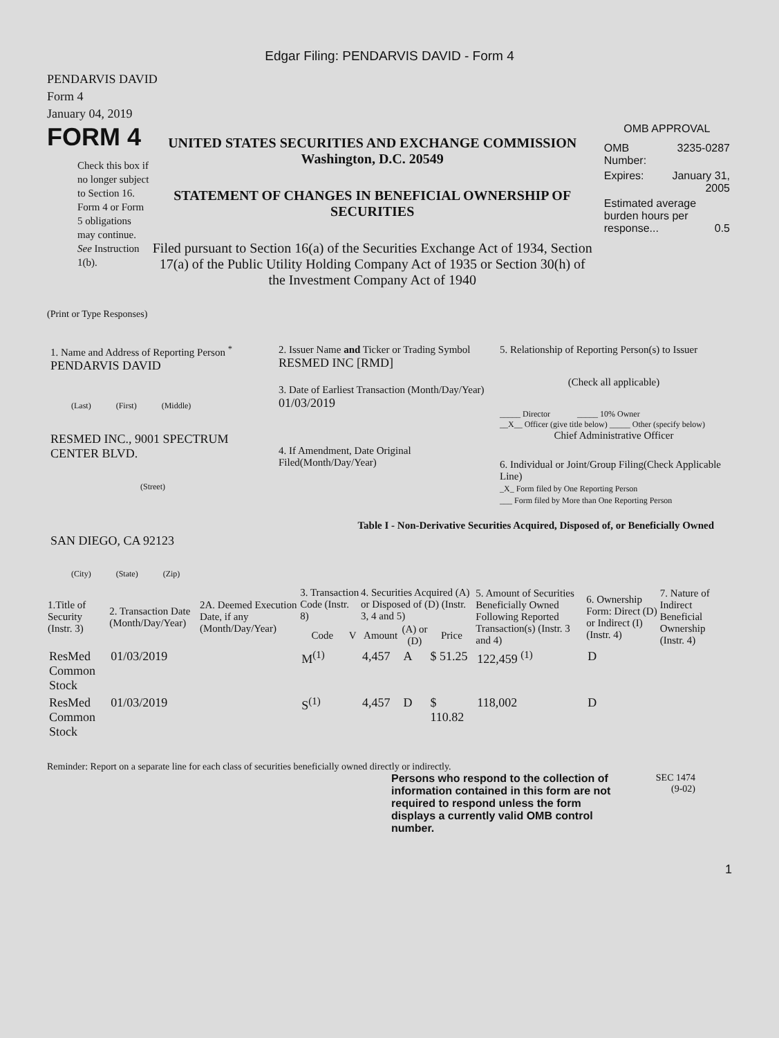Edgar Filing: PENDARVIS DAVID - Form 4
PENDARVIS DAVID
Form 4
January 04, 2019
FORM 4
Check this box if no longer subject to Section 16. Form 4 or Form 5 obligations may continue. See Instruction 1(b).
UNITED STATES SECURITIES AND EXCHANGE COMMISSION
Washington, D.C. 20549
STATEMENT OF CHANGES IN BENEFICIAL OWNERSHIP OF SECURITIES
Filed pursuant to Section 16(a) of the Securities Exchange Act of 1934, Section 17(a) of the Public Utility Holding Company Act of 1935 or Section 30(h) of the Investment Company Act of 1940
OMB APPROVAL
| OMB Number: | 3235-0287 |
| Expires: | January 31, 2005 |
| Estimated average burden hours per response... 0.5 | |
(Print or Type Responses)
1. Name and Address of Reporting Person <sup>*</sup>
PENDARVIS DAVID
(Last) (First) (Middle)
RESMED INC., 9001 SPECTRUM CENTER BLVD.
(Street)
SAN DIEGO, CA 92123
(City) (State) (Zip)
2. Issuer Name and Ticker or Trading Symbol
RESMED INC [RMD]
3. Date of Earliest Transaction (Month/Day/Year)
01/03/2019
4. If Amendment, Date Original Filed(Month/Day/Year)
5. Relationship of Reporting Person(s) to Issuer
(Check all applicable)
_____ Director _____ 10% Owner
__X__ Officer (give title below) _____ Other (specify below)
Chief Administrative Officer
6. Individual or Joint/Group Filing(Check Applicable Line)
_X_ Form filed by One Reporting Person
___ Form filed by More than One Reporting Person
Table I - Non-Derivative Securities Acquired, Disposed of, or Beneficially Owned
| 1.Title of Security (Instr. 3) | 2. Transaction Date (Month/Day/Year) | 2A. Deemed Execution Date, if any (Month/Day/Year) | 3. Transaction Code (Instr. 8) | | 4. Securities Acquired (A) or Disposed of (D) (Instr. 3, 4 and 5) | | | 5. Amount of Securities Beneficially Owned Following Reported Transaction(s) (Instr. 3 and 4) | 6. Ownership Form: Direct (D) or Indirect (I) (Instr. 4) | 7. Nature of Indirect Beneficial Ownership (Instr. 4) |
| --- | --- | --- | --- | --- | --- | --- | --- | --- | --- | --- |
| | | | Code | V | Amount | (A) or (D) | Price | | | |
| ResMed Common Stock | 01/03/2019 | | M<sup>(1)</sup> | | 4,457 | A | $ 51.25 | 122,459 <sup>(1)</sup> | D | |
| ResMed Common Stock | 01/03/2019 | | S<sup>(1)</sup> | | 4,457 | D | $ 110.82 | 118,002 | D | |
Reminder: Report on a separate line for each class of securities beneficially owned directly or indirectly.
Persons who respond to the collection of information contained in this form are not required to respond unless the form displays a currently valid OMB control number.
SEC 1474
(9-02)
1